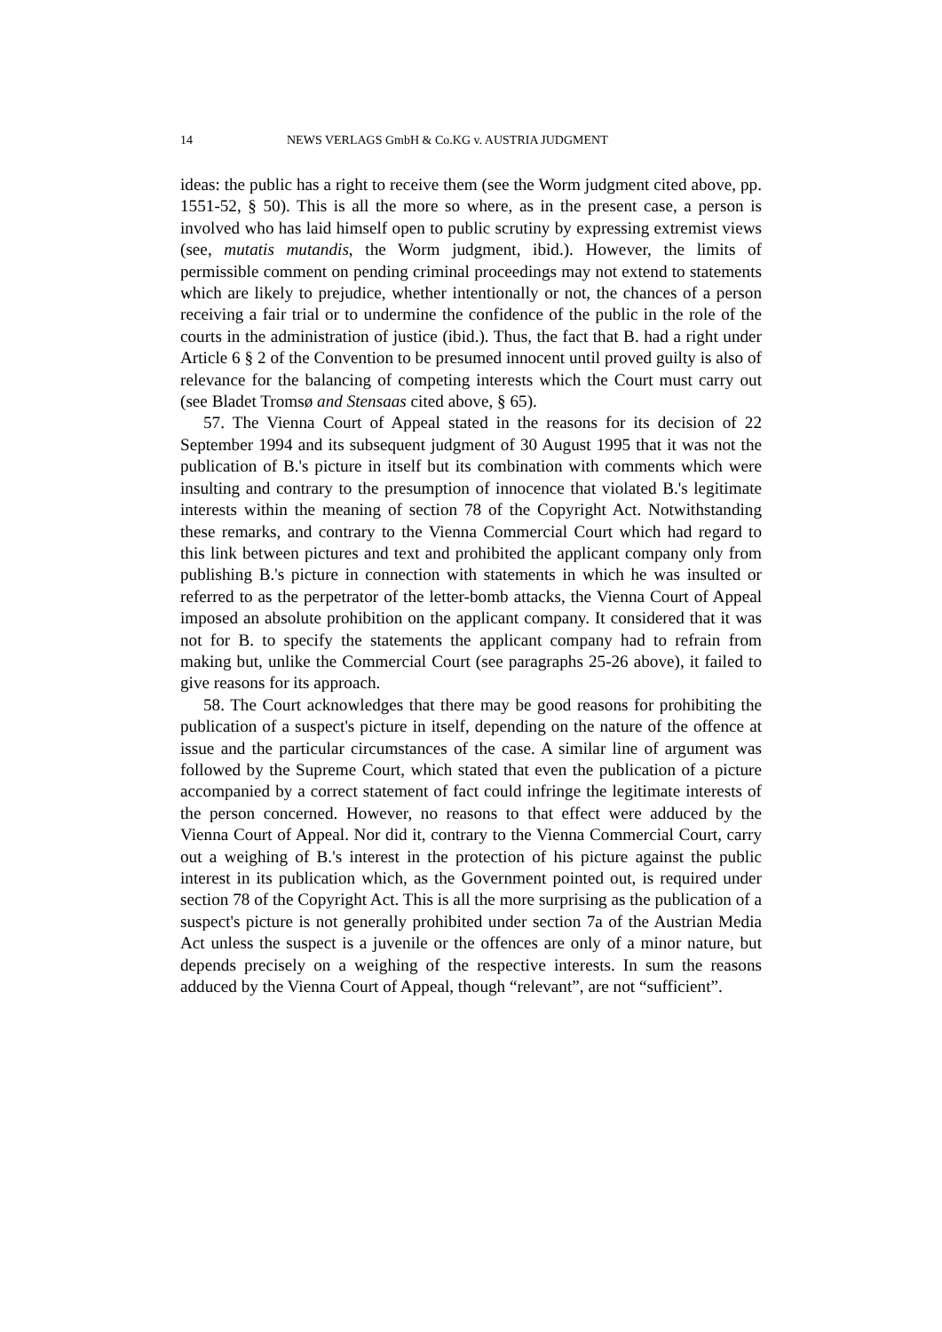14 NEWS VERLAGS GmbH & Co.KG v. AUSTRIA JUDGMENT
ideas: the public has a right to receive them (see the Worm judgment cited above, pp. 1551-52, § 50). This is all the more so where, as in the present case, a person is involved who has laid himself open to public scrutiny by expressing extremist views (see, mutatis mutandis, the Worm judgment, ibid.). However, the limits of permissible comment on pending criminal proceedings may not extend to statements which are likely to prejudice, whether intentionally or not, the chances of a person receiving a fair trial or to undermine the confidence of the public in the role of the courts in the administration of justice (ibid.). Thus, the fact that B. had a right under Article 6 § 2 of the Convention to be presumed innocent until proved guilty is also of relevance for the balancing of competing interests which the Court must carry out (see Bladet Tromsø and Stensaas cited above, § 65).
57. The Vienna Court of Appeal stated in the reasons for its decision of 22 September 1994 and its subsequent judgment of 30 August 1995 that it was not the publication of B.'s picture in itself but its combination with comments which were insulting and contrary to the presumption of innocence that violated B.'s legitimate interests within the meaning of section 78 of the Copyright Act. Notwithstanding these remarks, and contrary to the Vienna Commercial Court which had regard to this link between pictures and text and prohibited the applicant company only from publishing B.'s picture in connection with statements in which he was insulted or referred to as the perpetrator of the letter-bomb attacks, the Vienna Court of Appeal imposed an absolute prohibition on the applicant company. It considered that it was not for B. to specify the statements the applicant company had to refrain from making but, unlike the Commercial Court (see paragraphs 25-26 above), it failed to give reasons for its approach.
58. The Court acknowledges that there may be good reasons for prohibiting the publication of a suspect's picture in itself, depending on the nature of the offence at issue and the particular circumstances of the case. A similar line of argument was followed by the Supreme Court, which stated that even the publication of a picture accompanied by a correct statement of fact could infringe the legitimate interests of the person concerned. However, no reasons to that effect were adduced by the Vienna Court of Appeal. Nor did it, contrary to the Vienna Commercial Court, carry out a weighing of B.'s interest in the protection of his picture against the public interest in its publication which, as the Government pointed out, is required under section 78 of the Copyright Act. This is all the more surprising as the publication of a suspect's picture is not generally prohibited under section 7a of the Austrian Media Act unless the suspect is a juvenile or the offences are only of a minor nature, but depends precisely on a weighing of the respective interests. In sum the reasons adduced by the Vienna Court of Appeal, though “relevant”, are not “sufficient”.